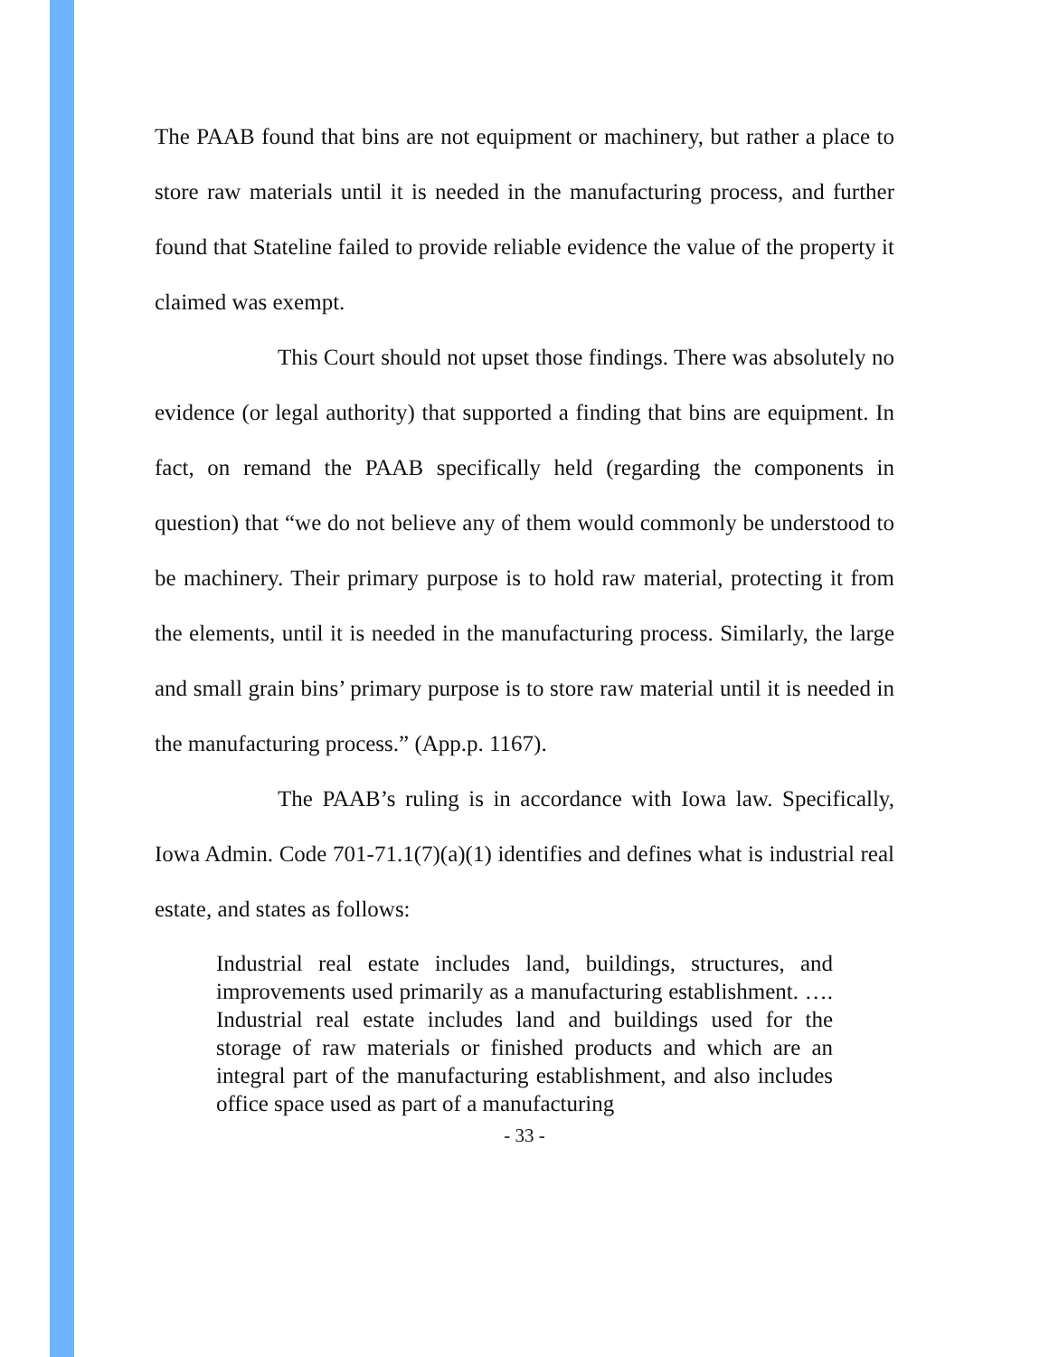The PAAB found that bins are not equipment or machinery, but rather a place to store raw materials until it is needed in the manufacturing process, and further found that Stateline failed to provide reliable evidence the value of the property it claimed was exempt.
This Court should not upset those findings. There was absolutely no evidence (or legal authority) that supported a finding that bins are equipment. In fact, on remand the PAAB specifically held (regarding the components in question) that “we do not believe any of them would commonly be understood to be machinery. Their primary purpose is to hold raw material, protecting it from the elements, until it is needed in the manufacturing process. Similarly, the large and small grain bins’ primary purpose is to store raw material until it is needed in the manufacturing process.” (App.p. 1167).
The PAAB’s ruling is in accordance with Iowa law. Specifically, Iowa Admin. Code 701-71.1(7)(a)(1) identifies and defines what is industrial real estate, and states as follows:
Industrial real estate includes land, buildings, structures, and improvements used primarily as a manufacturing establishment. …. Industrial real estate includes land and buildings used for the storage of raw materials or finished products and which are an integral part of the manufacturing establishment, and also includes office space used as part of a manufacturing
- 33 -